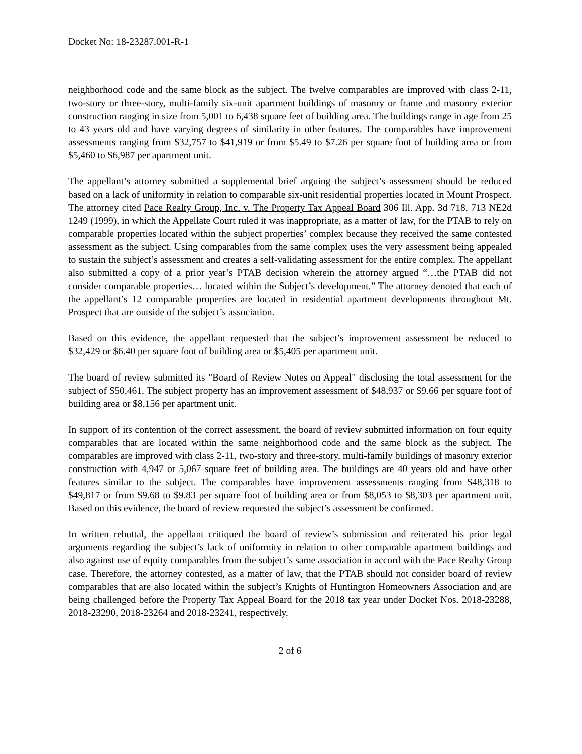Docket No: 18-23287.001-R-1
neighborhood code and the same block as the subject. The twelve comparables are improved with class 2-11, two-story or three-story, multi-family six-unit apartment buildings of masonry or frame and masonry exterior construction ranging in size from 5,001 to 6,438 square feet of building area. The buildings range in age from 25 to 43 years old and have varying degrees of similarity in other features. The comparables have improvement assessments ranging from $32,757 to $41,919 or from $5.49 to $7.26 per square foot of building area or from $5,460 to $6,987 per apartment unit.
The appellant’s attorney submitted a supplemental brief arguing the subject’s assessment should be reduced based on a lack of uniformity in relation to comparable six-unit residential properties located in Mount Prospect. The attorney cited Pace Realty Group, Inc. v. The Property Tax Appeal Board 306 Ill. App. 3d 718, 713 NE2d 1249 (1999), in which the Appellate Court ruled it was inappropriate, as a matter of law, for the PTAB to rely on comparable properties located within the subject properties’ complex because they received the same contested assessment as the subject. Using comparables from the same complex uses the very assessment being appealed to sustain the subject’s assessment and creates a self-validating assessment for the entire complex. The appellant also submitted a copy of a prior year’s PTAB decision wherein the attorney argued “…the PTAB did not consider comparable properties… located within the Subject’s development.” The attorney denoted that each of the appellant’s 12 comparable properties are located in residential apartment developments throughout Mt. Prospect that are outside of the subject’s association.
Based on this evidence, the appellant requested that the subject’s improvement assessment be reduced to $32,429 or $6.40 per square foot of building area or $5,405 per apartment unit.
The board of review submitted its "Board of Review Notes on Appeal" disclosing the total assessment for the subject of $50,461. The subject property has an improvement assessment of $48,937 or $9.66 per square foot of building area or $8,156 per apartment unit.
In support of its contention of the correct assessment, the board of review submitted information on four equity comparables that are located within the same neighborhood code and the same block as the subject. The comparables are improved with class 2-11, two-story and three-story, multi-family buildings of masonry exterior construction with 4,947 or 5,067 square feet of building area. The buildings are 40 years old and have other features similar to the subject. The comparables have improvement assessments ranging from $48,318 to $49,817 or from $9.68 to $9.83 per square foot of building area or from $8,053 to $8,303 per apartment unit. Based on this evidence, the board of review requested the subject’s assessment be confirmed.
In written rebuttal, the appellant critiqued the board of review’s submission and reiterated his prior legal arguments regarding the subject’s lack of uniformity in relation to other comparable apartment buildings and also against use of equity comparables from the subject’s same association in accord with the Pace Realty Group case. Therefore, the attorney contested, as a matter of law, that the PTAB should not consider board of review comparables that are also located within the subject’s Knights of Huntington Homeowners Association and are being challenged before the Property Tax Appeal Board for the 2018 tax year under Docket Nos. 2018-23288, 2018-23290, 2018-23264 and 2018-23241, respectively.
2 of 6